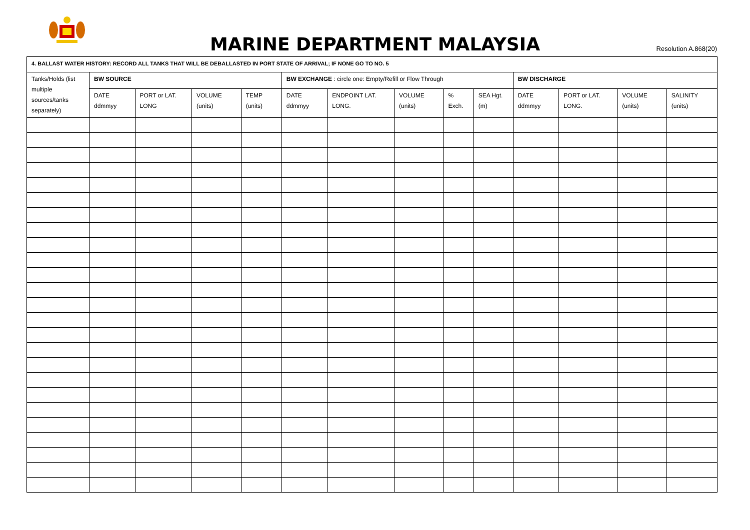MARINE DEPARTMENT MALAYSIA Resolution A.868(20)
| 4. BALLAST WATER HISTORY: RECORD ALL TANKS THAT WILL BE DEBALLASTED IN PORT STATE OF ARRIVAL; IF NONE GO TO NO. 5 | | | | | | | | | | | | | |
| --- | --- | --- | --- | --- | --- | --- | --- | --- | --- | --- | --- | --- | --- |
| Tanks/Holds (list multiple sources/tanks separately) | BW SOURCE | | | | BW EXCHANGE : circle one: Empty/Refill or Flow Through | | | | | BW DISCHARGE | | | |
| | DATE ddmmyy | PORT or LAT. LONG | VOLUME (units) | TEMP (units) | DATE ddmmyy | ENDPOINT LAT. LONG. | VOLUME (units) | % Exch. | SEA Hgt. (m) | DATE ddmmyy | PORT or LAT. LONG. | VOLUME (units) | SALINITY (units) |